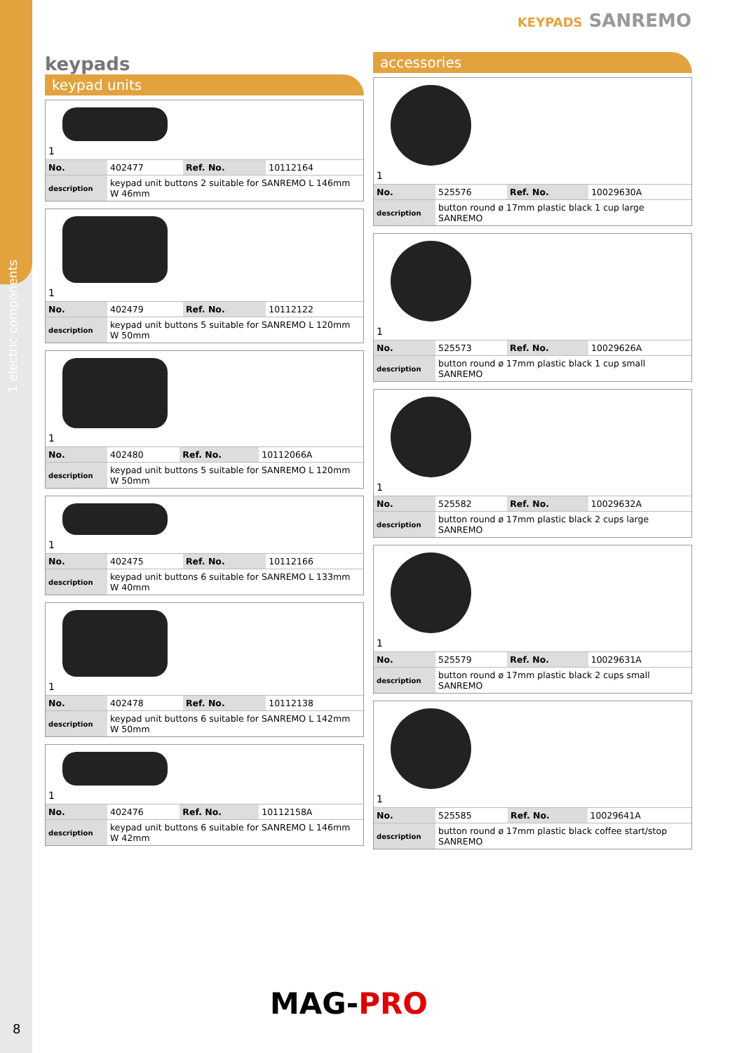1 electric components
KEYPADS SANREMO
keypads
keypad units
1
| No. | 402477 | Ref. No. | 10112164 |
| description | keypad unit buttons 2 suitable for SANREMO L 146mm W 46mm | | |
1
| No. | 402479 | Ref. No. | 10112122 |
| description | keypad unit buttons 5 suitable for SANREMO L 120mm W 50mm | | |
1
| No. | 402480 | Ref. No. | 10112066A |
| description | keypad unit buttons 5 suitable for SANREMO L 120mm W 50mm | | |
1
| No. | 402475 | Ref. No. | 10112166 |
| description | keypad unit buttons 6 suitable for SANREMO L 133mm W 40mm | | |
1
| No. | 402478 | Ref. No. | 10112138 |
| description | keypad unit buttons 6 suitable for SANREMO L 142mm W 50mm | | |
1
| No. | 402476 | Ref. No. | 10112158A |
| description | keypad unit buttons 6 suitable for SANREMO L 146mm W 42mm | | |
accessories
1
| No. | 525576 | Ref. No. | 10029630A |
| description | button round ø 17mm plastic black 1 cup large SANREMO | | |
1
| No. | 525573 | Ref. No. | 10029626A |
| description | button round ø 17mm plastic black 1 cup small SANREMO | | |
1
| No. | 525582 | Ref. No. | 10029632A |
| description | button round ø 17mm plastic black 2 cups large SANREMO | | |
1
| No. | 525579 | Ref. No. | 10029631A |
| description | button round ø 17mm plastic black 2 cups small SANREMO | | |
1
| No. | 525585 | Ref. No. | 10029641A |
| description | button round ø 17mm plastic black coffee start/stop SANREMO | | |
MAG-PRO
8